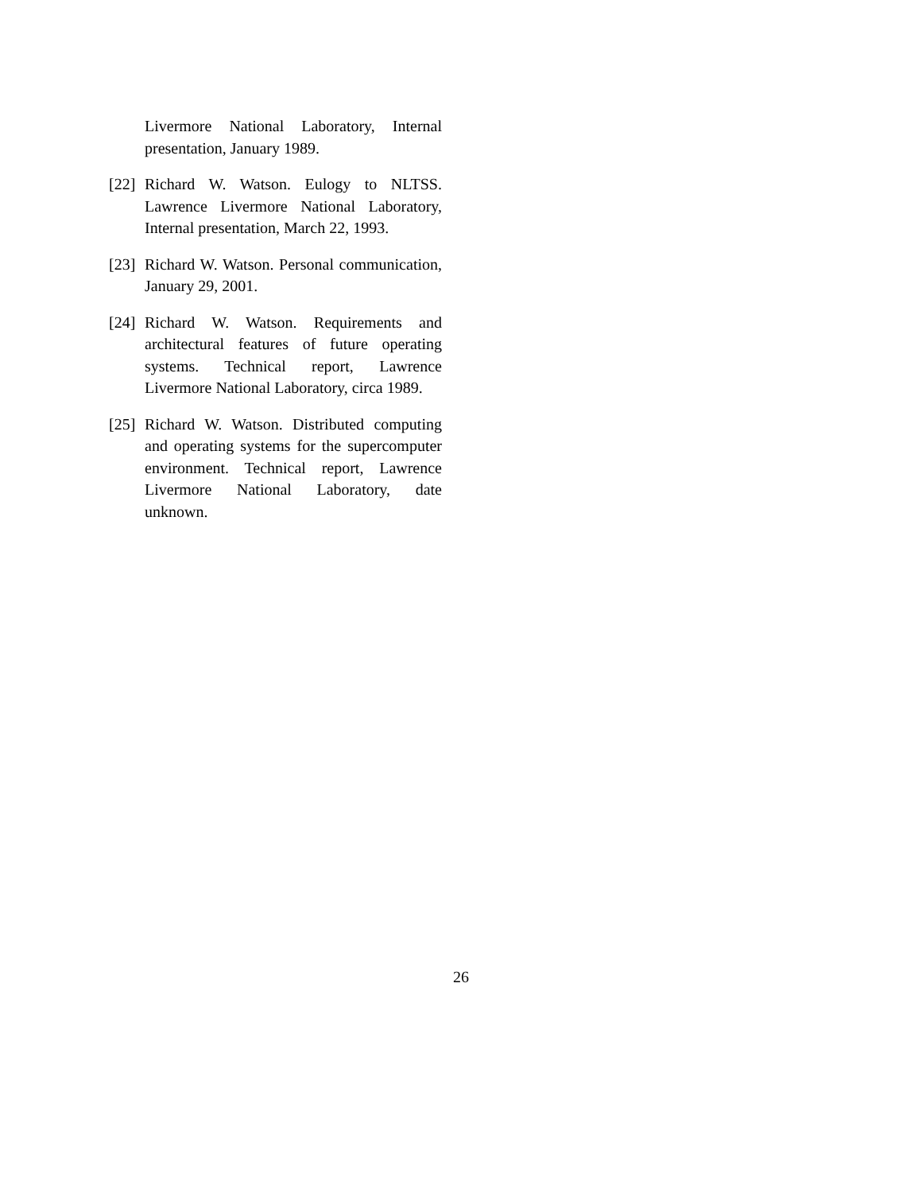Livermore National Laboratory, Internal presentation, January 1989.
[22] Richard W. Watson. Eulogy to NLTSS. Lawrence Livermore National Laboratory, Internal presentation, March 22, 1993.
[23] Richard W. Watson. Personal communication, January 29, 2001.
[24] Richard W. Watson. Requirements and architectural features of future operating systems. Technical report, Lawrence Livermore National Laboratory, circa 1989.
[25] Richard W. Watson. Distributed computing and operating systems for the supercomputer environment. Technical report, Lawrence Livermore National Laboratory, date unknown.
26